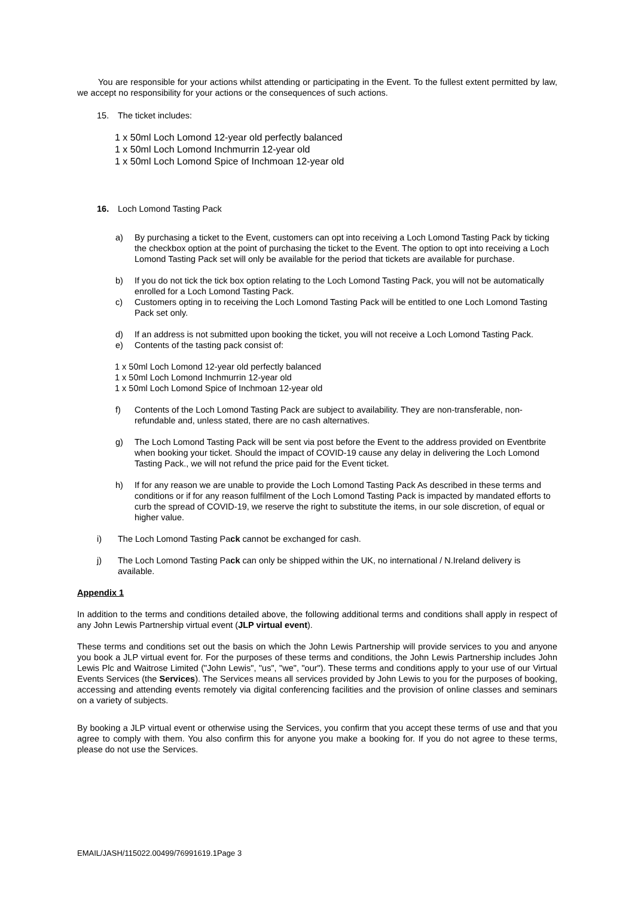You are responsible for your actions whilst attending or participating in the Event. To the fullest extent permitted by law, we accept no responsibility for your actions or the consequences of such actions.
15. The ticket includes:
1 x 50ml Loch Lomond 12-year old perfectly balanced
1 x 50ml Loch Lomond Inchmurrin 12-year old
1 x 50ml Loch Lomond Spice of Inchmoan 12-year old
16. Loch Lomond Tasting Pack
a) By purchasing a ticket to the Event, customers can opt into receiving a Loch Lomond Tasting Pack by ticking the checkbox option at the point of purchasing the ticket to the Event. The option to opt into receiving a Loch Lomond Tasting Pack set will only be available for the period that tickets are available for purchase.
b) If you do not tick the tick box option relating to the Loch Lomond Tasting Pack, you will not be automatically enrolled for a Loch Lomond Tasting Pack.
c) Customers opting in to receiving the Loch Lomond Tasting Pack will be entitled to one Loch Lomond Tasting Pack set only.
d) If an address is not submitted upon booking the ticket, you will not receive a Loch Lomond Tasting Pack.
e) Contents of the tasting pack consist of:
1 x 50ml Loch Lomond 12-year old perfectly balanced
1 x 50ml Loch Lomond Inchmurrin 12-year old
1 x 50ml Loch Lomond Spice of Inchmoan 12-year old
f) Contents of the Loch Lomond Tasting Pack are subject to availability. They are non-transferable, non-refundable and, unless stated, there are no cash alternatives.
g) The Loch Lomond Tasting Pack will be sent via post before the Event to the address provided on Eventbrite when booking your ticket. Should the impact of COVID-19 cause any delay in delivering the Loch Lomond Tasting Pack., we will not refund the price paid for the Event ticket.
h) If for any reason we are unable to provide the Loch Lomond Tasting Pack As described in these terms and conditions or if for any reason fulfilment of the Loch Lomond Tasting Pack is impacted by mandated efforts to curb the spread of COVID-19, we reserve the right to substitute the items, in our sole discretion, of equal or higher value.
i) The Loch Lomond Tasting Pack cannot be exchanged for cash.
j) The Loch Lomond Tasting Pack can only be shipped within the UK, no international / N.Ireland delivery is available.
Appendix 1
In addition to the terms and conditions detailed above, the following additional terms and conditions shall apply in respect of any John Lewis Partnership virtual event (JLP virtual event).
These terms and conditions set out the basis on which the John Lewis Partnership will provide services to you and anyone you book a JLP virtual event for. For the purposes of these terms and conditions, the John Lewis Partnership includes John Lewis Plc and Waitrose Limited ("John Lewis", "us", "we", "our"). These terms and conditions apply to your use of our Virtual Events Services (the Services). The Services means all services provided by John Lewis to you for the purposes of booking, accessing and attending events remotely via digital conferencing facilities and the provision of online classes and seminars on a variety of subjects.
By booking a JLP virtual event or otherwise using the Services, you confirm that you accept these terms of use and that you agree to comply with them. You also confirm this for anyone you make a booking for. If you do not agree to these terms, please do not use the Services.
EMAIL/JASH/115022.00499/76991619.1Page 3